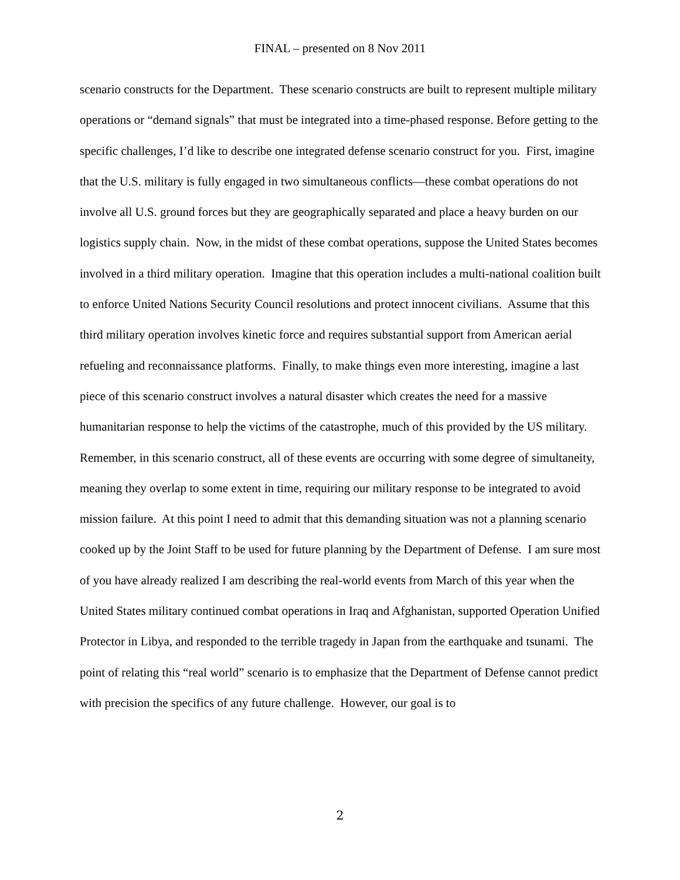FINAL – presented on 8 Nov 2011
scenario constructs for the Department. These scenario constructs are built to represent multiple military operations or “demand signals” that must be integrated into a time-phased response. Before getting to the specific challenges, I’d like to describe one integrated defense scenario construct for you. First, imagine that the U.S. military is fully engaged in two simultaneous conflicts—these combat operations do not involve all U.S. ground forces but they are geographically separated and place a heavy burden on our logistics supply chain. Now, in the midst of these combat operations, suppose the United States becomes involved in a third military operation. Imagine that this operation includes a multi-national coalition built to enforce United Nations Security Council resolutions and protect innocent civilians. Assume that this third military operation involves kinetic force and requires substantial support from American aerial refueling and reconnaissance platforms. Finally, to make things even more interesting, imagine a last piece of this scenario construct involves a natural disaster which creates the need for a massive humanitarian response to help the victims of the catastrophe, much of this provided by the US military. Remember, in this scenario construct, all of these events are occurring with some degree of simultaneity, meaning they overlap to some extent in time, requiring our military response to be integrated to avoid mission failure. At this point I need to admit that this demanding situation was not a planning scenario cooked up by the Joint Staff to be used for future planning by the Department of Defense. I am sure most of you have already realized I am describing the real-world events from March of this year when the United States military continued combat operations in Iraq and Afghanistan, supported Operation Unified Protector in Libya, and responded to the terrible tragedy in Japan from the earthquake and tsunami. The point of relating this “real world” scenario is to emphasize that the Department of Defense cannot predict with precision the specifics of any future challenge. However, our goal is to
2